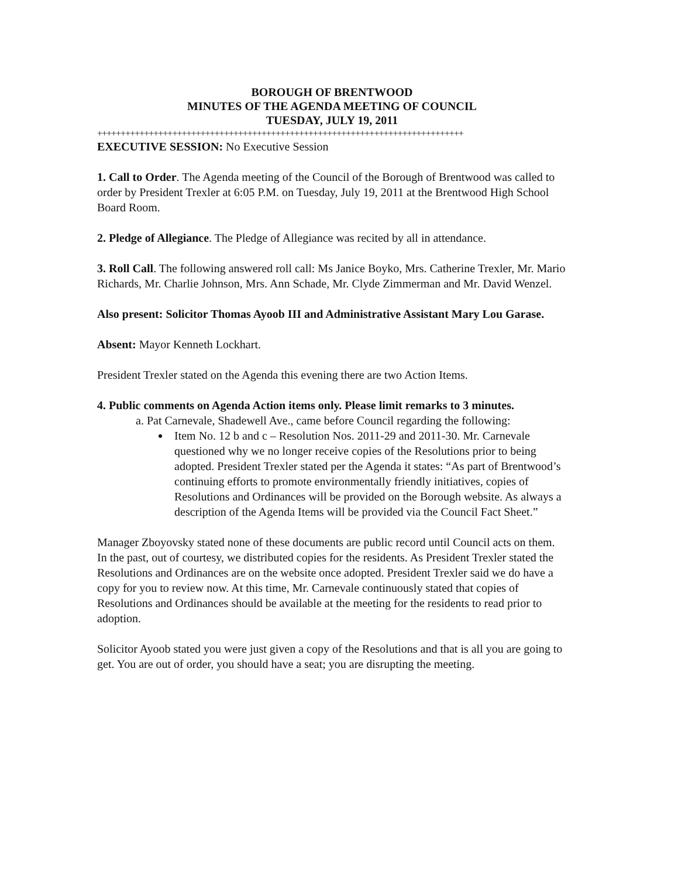BOROUGH OF BRENTWOOD
MINUTES OF THE AGENDA MEETING OF COUNCIL
TUESDAY, JULY 19, 2011
++++++++++++++++++++++++++++++++++++++++++++++++++++++++++++++++++++++++++++++
EXECUTIVE SESSION: No Executive Session
1. Call to Order. The Agenda meeting of the Council of the Borough of Brentwood was called to order by President Trexler at 6:05 P.M. on Tuesday, July 19, 2011 at the Brentwood High School Board Room.
2. Pledge of Allegiance. The Pledge of Allegiance was recited by all in attendance.
3. Roll Call. The following answered roll call: Ms Janice Boyko, Mrs. Catherine Trexler, Mr. Mario Richards, Mr. Charlie Johnson, Mrs. Ann Schade, Mr. Clyde Zimmerman and Mr. David Wenzel.
Also present: Solicitor Thomas Ayoob III and Administrative Assistant Mary Lou Garase.
Absent: Mayor Kenneth Lockhart.
President Trexler stated on the Agenda this evening there are two Action Items.
4. Public comments on Agenda Action items only. Please limit remarks to 3 minutes.
a. Pat Carnevale, Shadewell Ave., came before Council regarding the following:
Item No. 12 b and c – Resolution Nos. 2011-29 and 2011-30. Mr. Carnevale questioned why we no longer receive copies of the Resolutions prior to being adopted. President Trexler stated per the Agenda it states: “As part of Brentwood’s continuing efforts to promote environmentally friendly initiatives, copies of Resolutions and Ordinances will be provided on the Borough website. As always a description of the Agenda Items will be provided via the Council Fact Sheet.”
Manager Zboyovsky stated none of these documents are public record until Council acts on them. In the past, out of courtesy, we distributed copies for the residents. As President Trexler stated the Resolutions and Ordinances are on the website once adopted. President Trexler said we do have a copy for you to review now. At this time, Mr. Carnevale continuously stated that copies of Resolutions and Ordinances should be available at the meeting for the residents to read prior to adoption.
Solicitor Ayoob stated you were just given a copy of the Resolutions and that is all you are going to get. You are out of order, you should have a seat; you are disrupting the meeting.